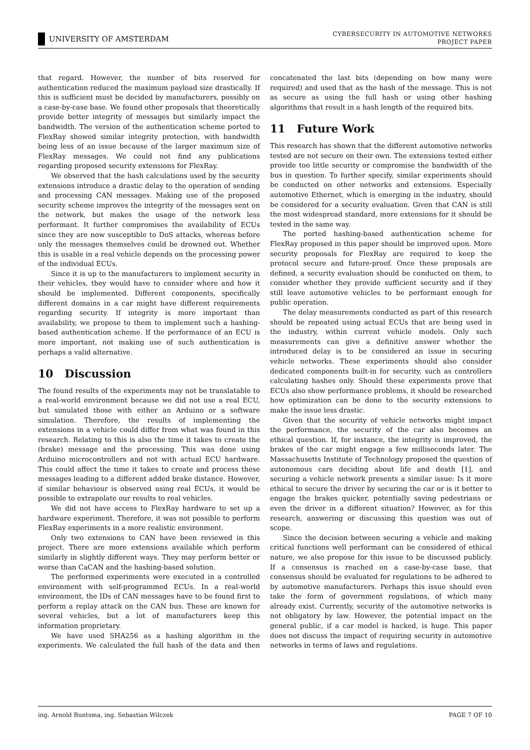UNIVERSITY OF AMSTERDAM
CYBERSECURITY IN AUTOMOTIVE NETWORKS
PROJECT PAPER
that regard. However, the number of bits reserved for authentication reduced the maximum payload size drastically. If this is sufficient must be decided by manufacturers, possibly on a case-by-case base. We found other proposals that theoretically provide better integrity of messages but similarly impact the bandwidth. The version of the authentication scheme ported to FlexRay showed similar integrity protection, with bandwidth being less of an issue because of the larger maximum size of FlexRay messages. We could not find any publications regarding proposed security extensions for FlexRay.
We observed that the hash calculations used by the security extensions introduce a drastic delay to the operation of sending and processing CAN messages. Making use of the proposed security scheme improves the integrity of the messages sent on the network, but makes the usage of the network less performant. It further compromises the availability of ECUs since they are now susceptible to DoS attacks, whereas before only the messages themselves could be drowned out. Whether this is usable in a real vehicle depends on the processing power of the individual ECUs.
Since it is up to the manufacturers to implement security in their vehicles, they would have to consider where and how it should be implemented. Different components, specifically different domains in a car might have different requirements regarding security. If integrity is more important than availability, we propose to them to implement such a hashing-based authentication scheme. If the performance of an ECU is more important, not making use of such authentication is perhaps a valid alternative.
10 Discussion
The found results of the experiments may not be translatable to a real-world environment because we did not use a real ECU, but simulated those with either an Arduino or a software simulation. Therefore, the results of implementing the extensions in a vehicle could differ from what was found in this research. Relating to this is also the time it takes to create the (brake) message and the processing. This was done using Arduino microcontrollers and not with actual ECU hardware. This could affect the time it takes to create and process these messages leading to a different added brake distance. However, if similar behaviour is observed using real ECUs, it would be possible to extrapolate our results to real vehicles.
We did not have access to FlexRay hardware to set up a hardware experiment. Therefore, it was not possible to perform FlexRay experiments in a more realistic environment.
Only two extensions to CAN have been reviewed in this project. There are more extensions available which perform similarly in slightly different ways. They may perform better or worse than CaCAN and the hashing-based solution.
The performed experiments were executed in a controlled environment with self-programmed ECUs. In a real-world environment, the IDs of CAN messages have to be found first to perform a replay attack on the CAN bus. These are known for several vehicles, but a lot of manufacturers keep this information proprietary.
We have used SHA256 as a hashing algorithm in the experiments. We calculated the full hash of the data and then concatenated the last bits (depending on how many were required) and used that as the hash of the message. This is not as secure as using the full hash or using other hashing algorithms that result in a hash length of the required bits.
11 Future Work
This research has shown that the different automotive networks tested are not secure on their own. The extensions tested either provide too little security or compromise the bandwidth of the bus in question. To further specify, similar experiments should be conducted on other networks and extensions. Especially automotive Ethernet, which is emerging in the industry, should be considered for a security evaluation. Given that CAN is still the most widespread standard, more extensions for it should be tested in the same way.
The ported hashing-based authentication scheme for FlexRay proposed in this paper should be improved upon. More security proposals for FlexRay are required to keep the protocol secure and future-proof. Once these proposals are defined, a security evaluation should be conducted on them, to consider whether they provide sufficient security and if they still leave automotive vehicles to be performant enough for public operation.
The delay measurements conducted as part of this research should be repeated using actual ECUs that are being used in the industry, within current vehicle models. Only such measurements can give a definitive answer whether the introduced delay is to be considered an issue in securing vehicle networks. These experiments should also consider dedicated components built-in for security, such as controllers calculating hashes only. Should these experiments prove that ECUs also show performance problems, it should be researched how optimization can be done to the security extensions to make the issue less drastic.
Given that the security of vehicle networks might impact the performance, the security of the car also becomes an ethical question. If, for instance, the integrity is improved, the brakes of the car might engage a few milliseconds later. The Massachusetts Institute of Technology proposed the question of autonomous cars deciding about life and death [1], and securing a vehicle network presents a similar issue: Is it more ethical to secure the driver by securing the car or is it better to engage the brakes quicker, potentially saving pedestrians or even the driver in a different situation? However, as for this research, answering or discussing this question was out of scope.
Since the decision between securing a vehicle and making critical functions well performant can be considered of ethical nature, we also propose for this issue to be discussed publicly. If a consensus is reached on a case-by-case base, that consensus should be evaluated for regulations to be adhered to by automotive manufacturers. Perhaps this issue should even take the form of government regulations, of which many already exist. Currently, security of the automotive networks is not obligatory by law. However, the potential impact on the general public, if a car model is hacked, is huge. This paper does not discuss the impact of requiring security in automotive networks in terms of laws and regulations.
ing. Arnold Buntsma, ing. Sebastian Wilczek PAGE 7 OF 10